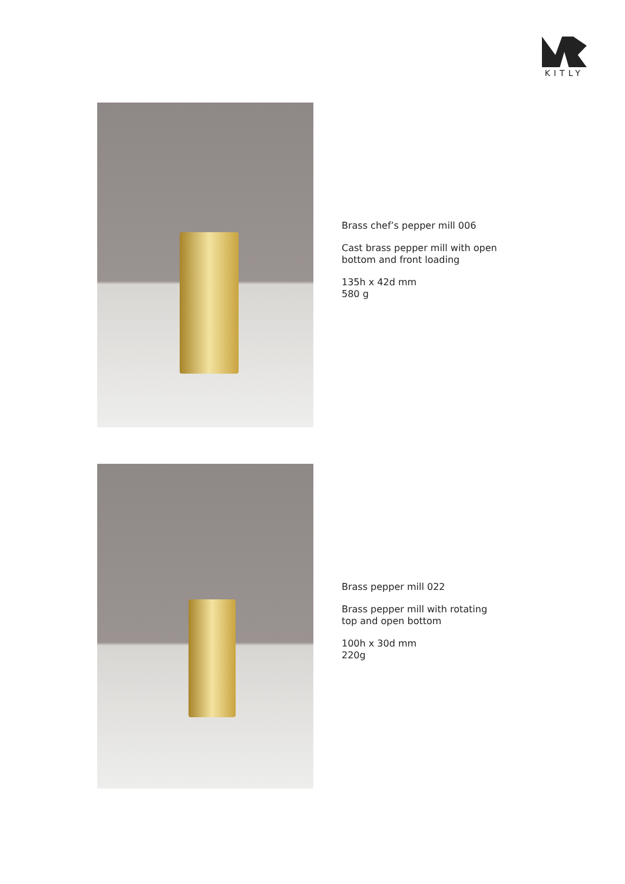KITLY
Brass chef’s pepper mill 006
Cast brass pepper mill with open
bottom and front loading
135h x 42d mm
580 g
Brass pepper mill 022
Brass pepper mill with rotating
top and open bottom
100h x 30d mm
220g